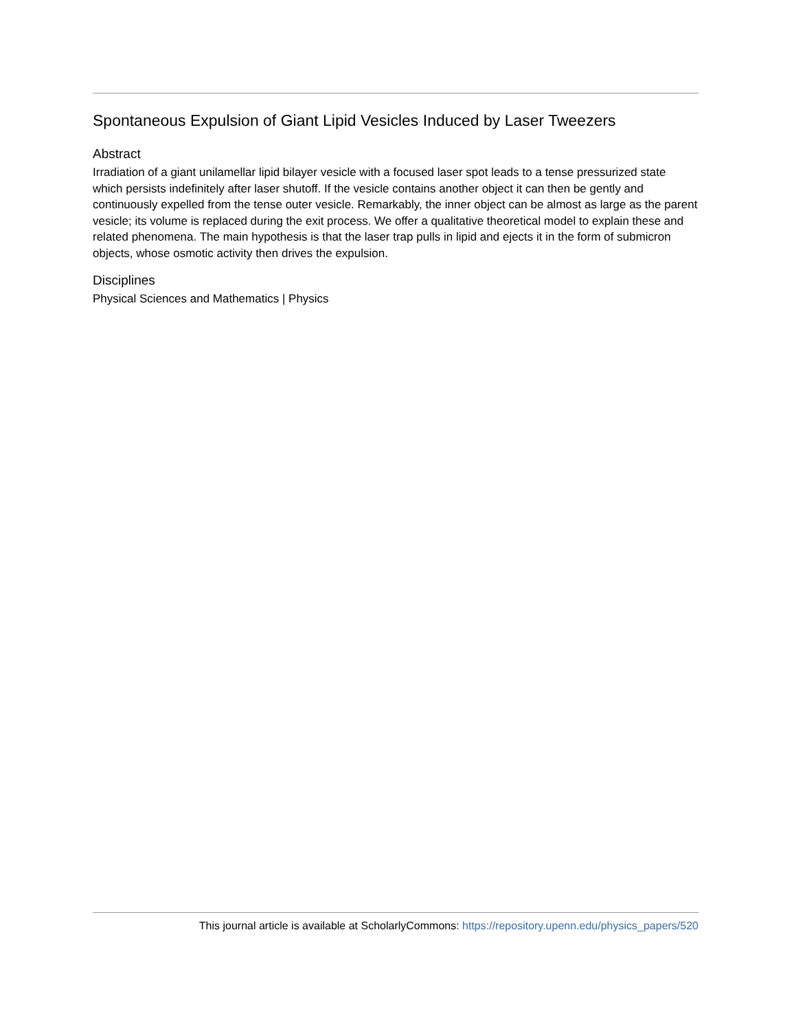Spontaneous Expulsion of Giant Lipid Vesicles Induced by Laser Tweezers
Abstract
Irradiation of a giant unilamellar lipid bilayer vesicle with a focused laser spot leads to a tense pressurized state which persists indefinitely after laser shutoff. If the vesicle contains another object it can then be gently and continuously expelled from the tense outer vesicle. Remarkably, the inner object can be almost as large as the parent vesicle; its volume is replaced during the exit process. We offer a qualitative theoretical model to explain these and related phenomena. The main hypothesis is that the laser trap pulls in lipid and ejects it in the form of submicron objects, whose osmotic activity then drives the expulsion.
Disciplines
Physical Sciences and Mathematics | Physics
This journal article is available at ScholarlyCommons: https://repository.upenn.edu/physics_papers/520